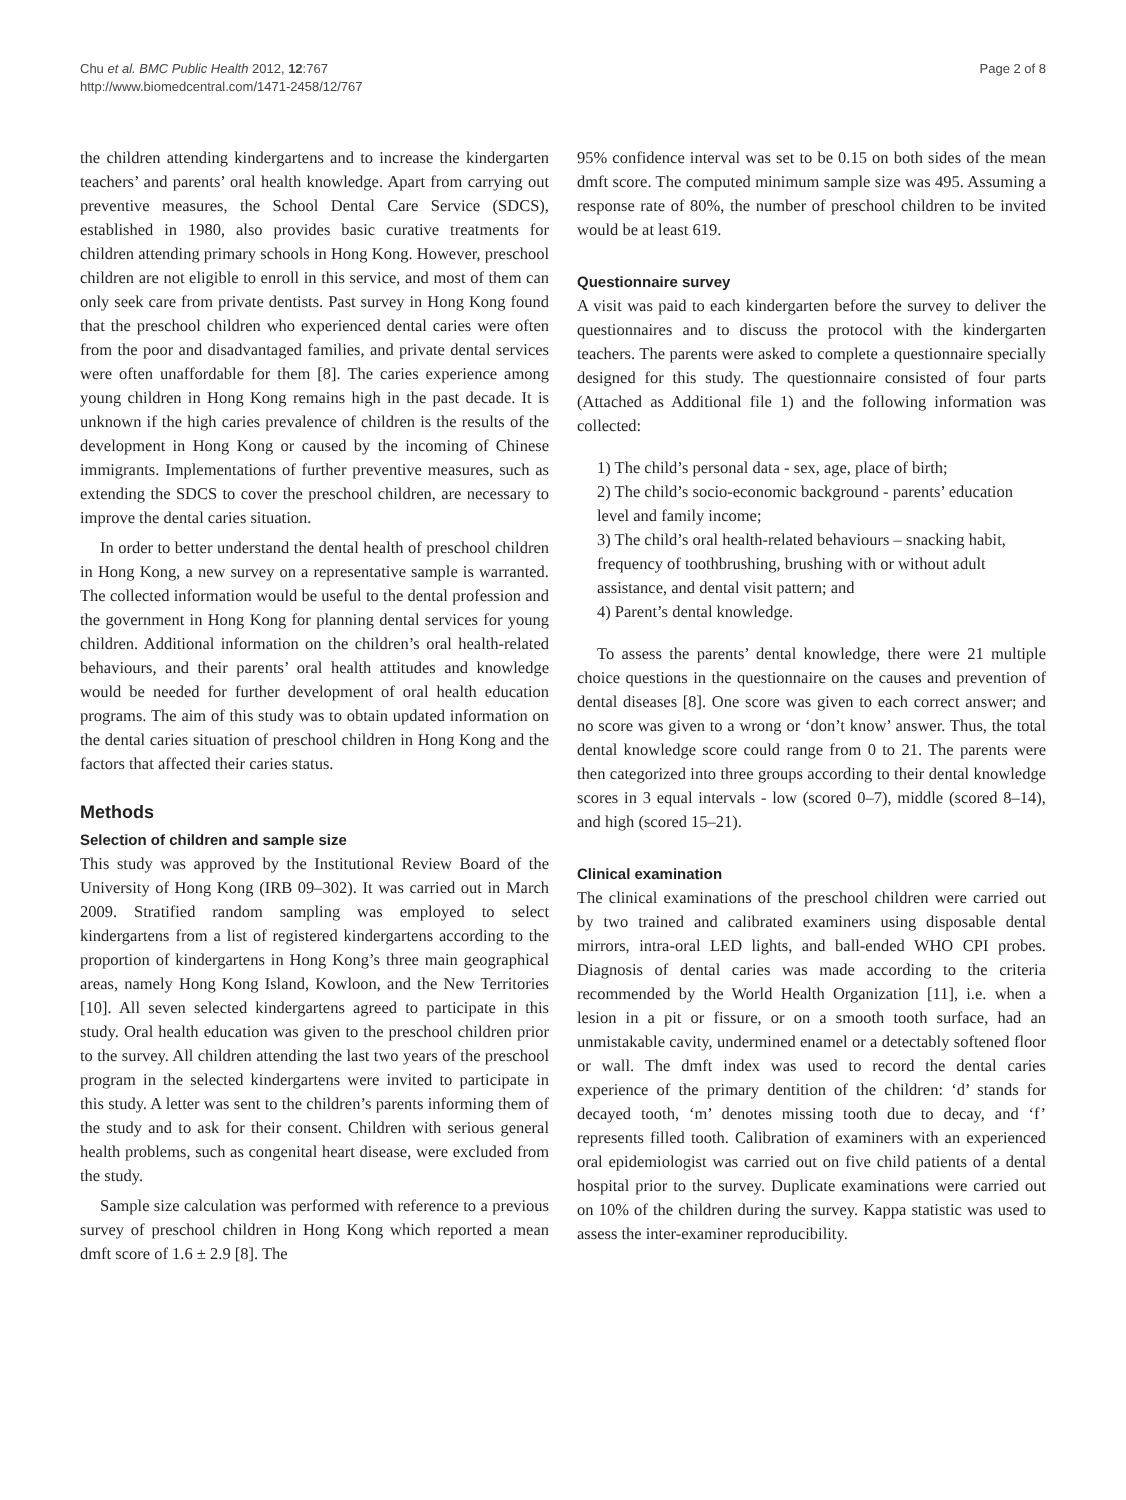Chu et al. BMC Public Health 2012, 12:767
http://www.biomedcentral.com/1471-2458/12/767
Page 2 of 8
the children attending kindergartens and to increase the kindergarten teachers’ and parents’ oral health knowledge. Apart from carrying out preventive measures, the School Dental Care Service (SDCS), established in 1980, also provides basic curative treatments for children attending primary schools in Hong Kong. However, preschool children are not eligible to enroll in this service, and most of them can only seek care from private dentists. Past survey in Hong Kong found that the preschool children who experienced dental caries were often from the poor and disadvantaged families, and private dental services were often unaffordable for them [8]. The caries experience among young children in Hong Kong remains high in the past decade. It is unknown if the high caries prevalence of children is the results of the development in Hong Kong or caused by the incoming of Chinese immigrants. Implementations of further preventive measures, such as extending the SDCS to cover the preschool children, are necessary to improve the dental caries situation.
In order to better understand the dental health of preschool children in Hong Kong, a new survey on a representative sample is warranted. The collected information would be useful to the dental profession and the government in Hong Kong for planning dental services for young children. Additional information on the children’s oral health-related behaviours, and their parents’ oral health attitudes and knowledge would be needed for further development of oral health education programs. The aim of this study was to obtain updated information on the dental caries situation of preschool children in Hong Kong and the factors that affected their caries status.
Methods
Selection of children and sample size
This study was approved by the Institutional Review Board of the University of Hong Kong (IRB 09–302). It was carried out in March 2009. Stratified random sampling was employed to select kindergartens from a list of registered kindergartens according to the proportion of kindergartens in Hong Kong’s three main geographical areas, namely Hong Kong Island, Kowloon, and the New Territories [10]. All seven selected kindergartens agreed to participate in this study. Oral health education was given to the preschool children prior to the survey. All children attending the last two years of the preschool program in the selected kindergartens were invited to participate in this study. A letter was sent to the children’s parents informing them of the study and to ask for their consent. Children with serious general health problems, such as congenital heart disease, were excluded from the study.
Sample size calculation was performed with reference to a previous survey of preschool children in Hong Kong which reported a mean dmft score of 1.6 ± 2.9 [8]. The
95% confidence interval was set to be 0.15 on both sides of the mean dmft score. The computed minimum sample size was 495. Assuming a response rate of 80%, the number of preschool children to be invited would be at least 619.
Questionnaire survey
A visit was paid to each kindergarten before the survey to deliver the questionnaires and to discuss the protocol with the kindergarten teachers. The parents were asked to complete a questionnaire specially designed for this study. The questionnaire consisted of four parts (Attached as Additional file 1) and the following information was collected:
1) The child’s personal data - sex, age, place of birth;
2) The child’s socio-economic background - parents’ education level and family income;
3) The child’s oral health-related behaviours – snacking habit, frequency of toothbrushing, brushing with or without adult assistance, and dental visit pattern; and
4) Parent’s dental knowledge.
To assess the parents’ dental knowledge, there were 21 multiple choice questions in the questionnaire on the causes and prevention of dental diseases [8]. One score was given to each correct answer; and no score was given to a wrong or ‘don’t know’ answer. Thus, the total dental knowledge score could range from 0 to 21. The parents were then categorized into three groups according to their dental knowledge scores in 3 equal intervals - low (scored 0–7), middle (scored 8–14), and high (scored 15–21).
Clinical examination
The clinical examinations of the preschool children were carried out by two trained and calibrated examiners using disposable dental mirrors, intra-oral LED lights, and ball-ended WHO CPI probes. Diagnosis of dental caries was made according to the criteria recommended by the World Health Organization [11], i.e. when a lesion in a pit or fissure, or on a smooth tooth surface, had an unmistakable cavity, undermined enamel or a detectably softened floor or wall. The dmft index was used to record the dental caries experience of the primary dentition of the children: ‘d’ stands for decayed tooth, ‘m’ denotes missing tooth due to decay, and ‘f’ represents filled tooth. Calibration of examiners with an experienced oral epidemiologist was carried out on five child patients of a dental hospital prior to the survey. Duplicate examinations were carried out on 10% of the children during the survey. Kappa statistic was used to assess the inter-examiner reproducibility.